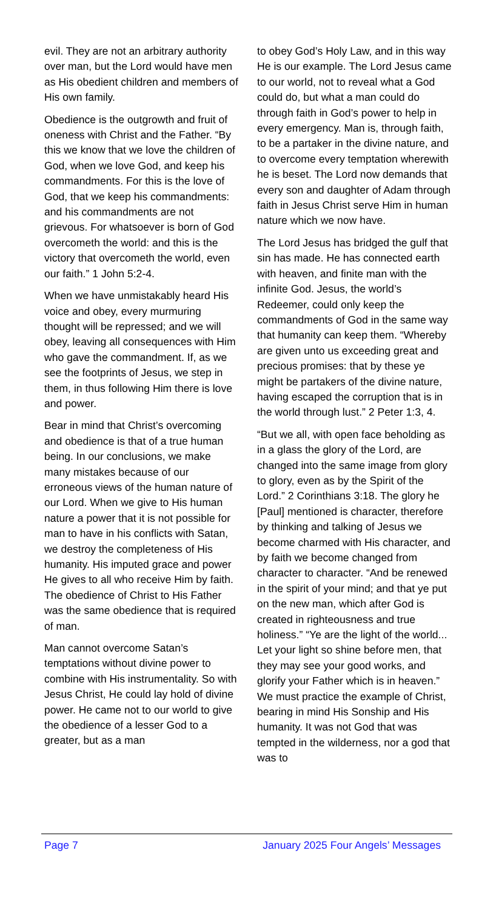evil. They are not an arbitrary authority over man, but the Lord would have men as His obedient children and members of His own family.
Obedience is the outgrowth and fruit of oneness with Christ and the Father. “By this we know that we love the children of God, when we love God, and keep his commandments. For this is the love of God, that we keep his commandments: and his commandments are not grievous. For whatsoever is born of God overcometh the world: and this is the victory that overcometh the world, even our faith.” 1 John 5:2-4.
When we have unmistakably heard His voice and obey, every murmuring thought will be repressed; and we will obey, leaving all consequences with Him who gave the commandment. If, as we see the footprints of Jesus, we step in them, in thus following Him there is love and power.
Bear in mind that Christ’s overcoming and obedience is that of a true human being. In our conclusions, we make many mistakes because of our erroneous views of the human nature of our Lord. When we give to His human nature a power that it is not possible for man to have in his conflicts with Satan, we destroy the completeness of His humanity. His imputed grace and power He gives to all who receive Him by faith. The obedience of Christ to His Father was the same obedience that is required of man.
Man cannot overcome Satan’s temptations without divine power to combine with His instrumentality. So with Jesus Christ, He could lay hold of divine power. He came not to our world to give the obedience of a lesser God to a greater, but as a man
to obey God’s Holy Law, and in this way He is our example. The Lord Jesus came to our world, not to reveal what a God could do, but what a man could do through faith in God’s power to help in every emergency. Man is, through faith, to be a partaker in the divine nature, and to overcome every temptation wherewith he is beset. The Lord now demands that every son and daughter of Adam through faith in Jesus Christ serve Him in human nature which we now have.
The Lord Jesus has bridged the gulf that sin has made. He has connected earth with heaven, and finite man with the infinite God. Jesus, the world’s Redeemer, could only keep the commandments of God in the same way that humanity can keep them. “Whereby are given unto us exceeding great and precious promises: that by these ye might be partakers of the divine nature, having escaped the corruption that is in the world through lust.” 2 Peter 1:3, 4.
“But we all, with open face beholding as in a glass the glory of the Lord, are changed into the same image from glory to glory, even as by the Spirit of the Lord.” 2 Corinthians 3:18. The glory he [Paul] mentioned is character, therefore by thinking and talking of Jesus we become charmed with His character, and by faith we become changed from character to character. “And be renewed in the spirit of your mind; and that ye put on the new man, which after God is created in righteousness and true holiness.” “Ye are the light of the world... Let your light so shine before men, that they may see your good works, and glorify your Father which is in heaven.” We must practice the example of Christ, bearing in mind His Sonship and His humanity. It was not God that was tempted in the wilderness, nor a god that was to
Page 7 January 2025 Four Angels’ Messages